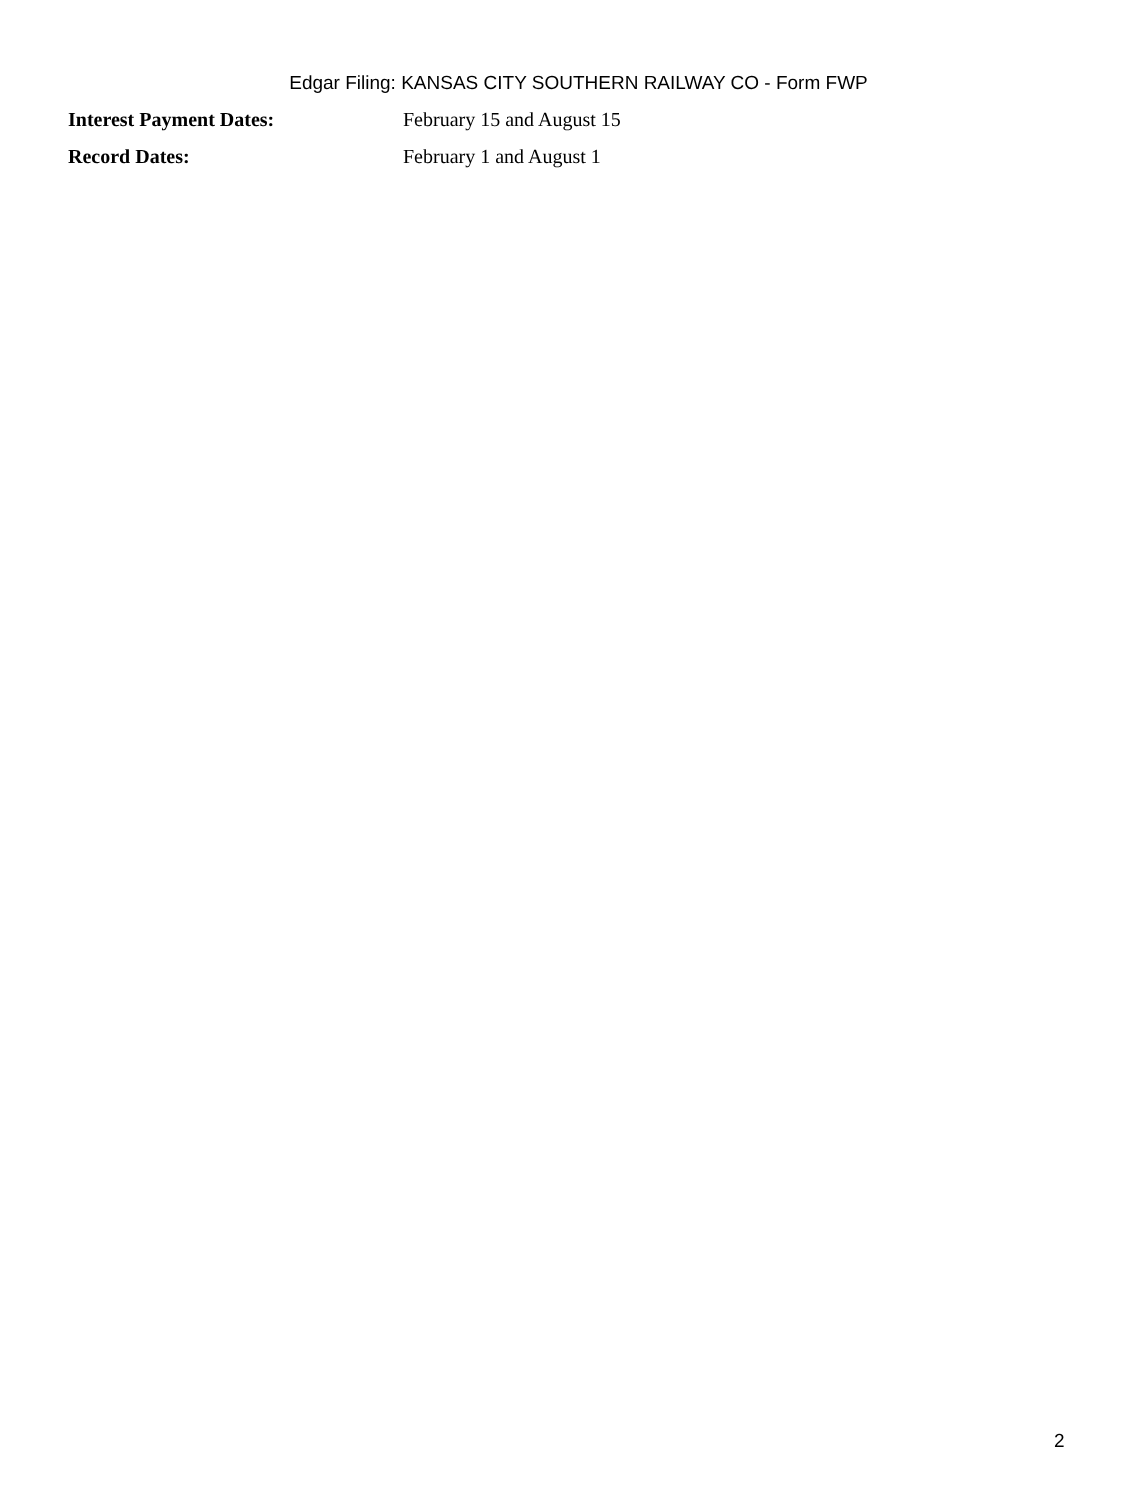Edgar Filing: KANSAS CITY SOUTHERN RAILWAY CO - Form FWP
| Interest Payment Dates: | February 15 and August 15 |
| Record Dates: | February 1 and August 1 |
2